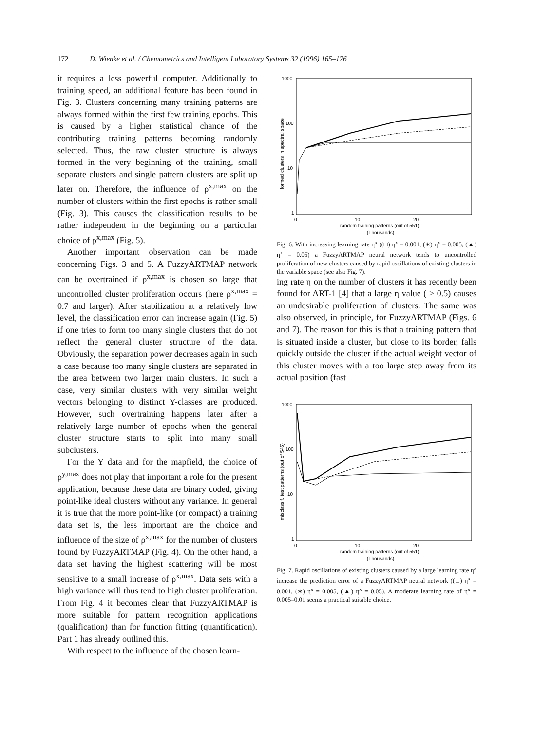172 D. Wienke et al. / Chemometrics and Intelligent Laboratory Systems 32 (1996) 165–176
it requires a less powerful computer. Additionally to training speed, an additional feature has been found in Fig. 3. Clusters concerning many training patterns are always formed within the first few training epochs. This is caused by a higher statistical chance of the contributing training patterns becoming randomly selected. Thus, the raw cluster structure is always formed in the very beginning of the training, small separate clusters and single pattern clusters are split up later on. Therefore, the influence of ρ<sup>x,max</sup> on the number of clusters within the first epochs is rather small (Fig. 3). This causes the classification results to be rather independent in the beginning on a particular choice of ρ<sup>x,max</sup> (Fig. 5).
Another important observation can be made concerning Figs. 3 and 5. A FuzzyARTMAP network can be overtrained if ρ<sup>x,max</sup> is chosen so large that uncontrolled cluster proliferation occurs (here ρ<sup>x,max</sup> = 0.7 and larger). After stabilization at a relatively low level, the classification error can increase again (Fig. 5) if one tries to form too many single clusters that do not reflect the general cluster structure of the data. Obviously, the separation power decreases again in such a case because too many single clusters are separated in the area between two larger main clusters. In such a case, very similar clusters with very similar weight vectors belonging to distinct Y-classes are produced. However, such overtraining happens later after a relatively large number of epochs when the general cluster structure starts to split into many small subclusters.
For the Y data and for the mapfield, the choice of ρ<sup>y,max</sup> does not play that important a role for the present application, because these data are binary coded, giving point-like ideal clusters without any variance. In general it is true that the more point-like (or compact) a training data set is, the less important are the choice and influence of the size of ρ<sup>x,max</sup> for the number of clusters found by FuzzyARTMAP (Fig. 4). On the other hand, a data set having the highest scattering will be most sensitive to a small increase of ρ<sup>x,max</sup>. Data sets with a high variance will thus tend to high cluster proliferation. From Fig. 4 it becomes clear that FuzzyARTMAP is more suitable for pattern recognition applications (qualification) than for function fitting (quantification). Part 1 has already outlined this.
With respect to the influence of the chosen learn-
1000
100
10
1
0
10
20
formed clusters in spectral space
random training patterns (out of 551)
(Thousands)
Fig. 6. With increasing learning rate η<sup>x</sup> ((□) η<sup>x</sup> = 0.001, (∗) η<sup>x</sup> = 0.005, (▲) η<sup>x</sup> = 0.05) a FuzzyARTMAP neural network tends to uncontrolled proliferation of new clusters caused by rapid oscillations of existing clusters in the variable space (see also Fig. 7).
ing rate η on the number of clusters it has recently been found for ART-1 [4] that a large η value ( > 0.5) causes an undesirable proliferation of clusters. The same was also observed, in principle, for FuzzyARTMAP (Figs. 6 and 7). The reason for this is that a training pattern that is situated inside a cluster, but close to its border, falls quickly outside the cluster if the actual weight vector of this cluster moves with a too large step away from its actual position (fast
1000
100
10
1
0
10
20
misclassif. test patterns (out of 545)
random training patterns (out of 551)
(Thousands)
Fig. 7. Rapid oscillations of existing clusters caused by a large learning rate η<sup>x</sup> increase the prediction error of a FuzzyARTMAP neural network ((□) η<sup>x</sup> = 0.001, (∗) η<sup>x</sup> = 0.005, (▲) η<sup>x</sup> = 0.05). A moderate learning rate of η<sup>x</sup> = 0.005–0.01 seems a practical suitable choice.